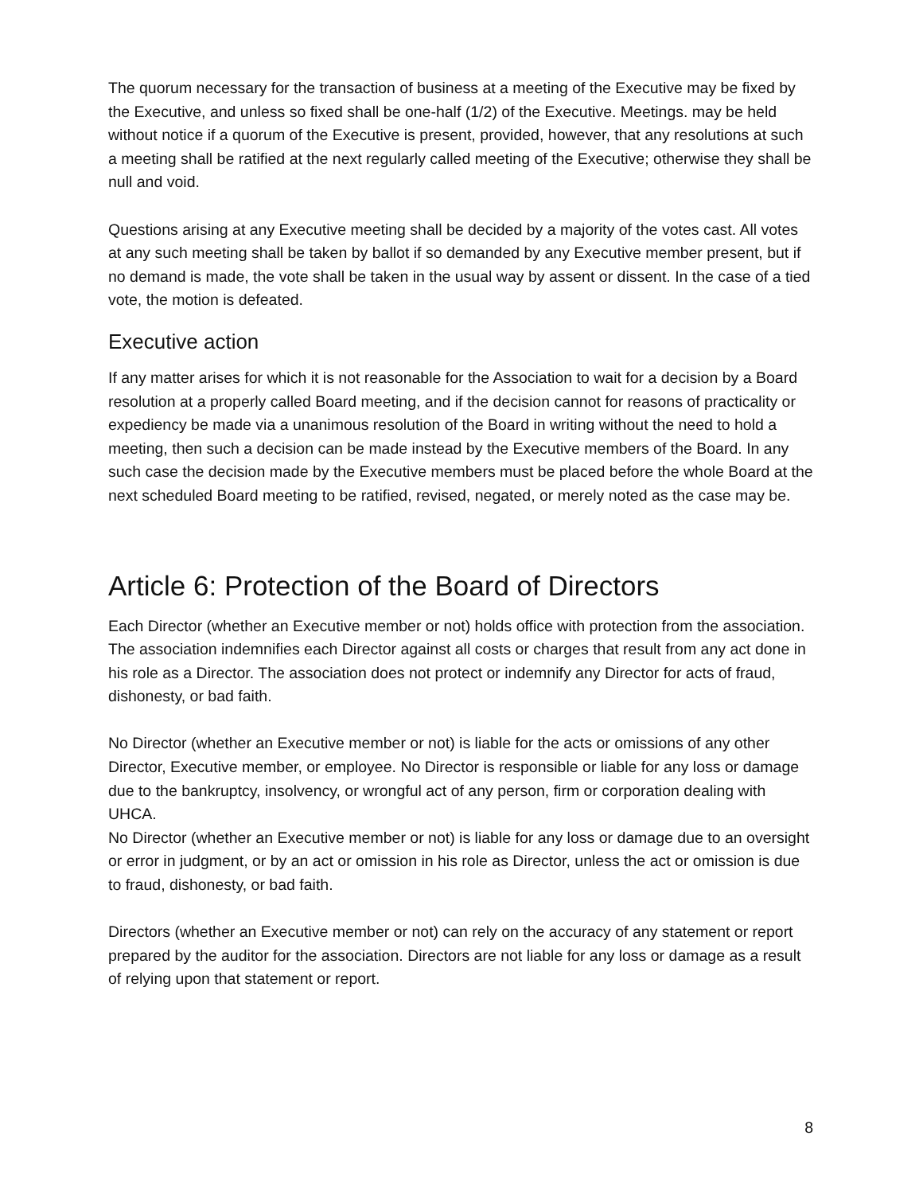The quorum necessary for the transaction of business at a meeting of the Executive may be fixed by the Executive, and unless so fixed shall be one-half (1/2) of the Executive. Meetings. may be held without notice if a quorum of the Executive is present, provided, however, that any resolutions at such a meeting shall be ratified at the next regularly called meeting of the Executive; otherwise they shall be null and void.
Questions arising at any Executive meeting shall be decided by a majority of the votes cast. All votes at any such meeting shall be taken by ballot if so demanded by any Executive member present, but if no demand is made, the vote shall be taken in the usual way by assent or dissent. In the case of a tied vote, the motion is defeated.
Executive action
If any matter arises for which it is not reasonable for the Association to wait for a decision by a Board resolution at a properly called Board meeting, and if the decision cannot for reasons of practicality or expediency be made via a unanimous resolution of the Board in writing without the need to hold a meeting, then such a decision can be made instead by the Executive members of the Board. In any such case the decision made by the Executive members must be placed before the whole Board at the next scheduled Board meeting to be ratified, revised, negated, or merely noted as the case may be.
Article 6: Protection of the Board of Directors
Each Director (whether an Executive member or not) holds office with protection from the association. The association indemnifies each Director against all costs or charges that result from any act done in his role as a Director. The association does not protect or indemnify any Director for acts of fraud, dishonesty, or bad faith.
No Director (whether an Executive member or not) is liable for the acts or omissions of any other Director, Executive member, or employee. No Director is responsible or liable for any loss or damage due to the bankruptcy, insolvency, or wrongful act of any person, firm or corporation dealing with UHCA.
No Director (whether an Executive member or not) is liable for any loss or damage due to an oversight or error in judgment, or by an act or omission in his role as Director, unless the act or omission is due to fraud, dishonesty, or bad faith.
Directors (whether an Executive member or not) can rely on the accuracy of any statement or report prepared by the auditor for the association. Directors are not liable for any loss or damage as a result of relying upon that statement or report.
8